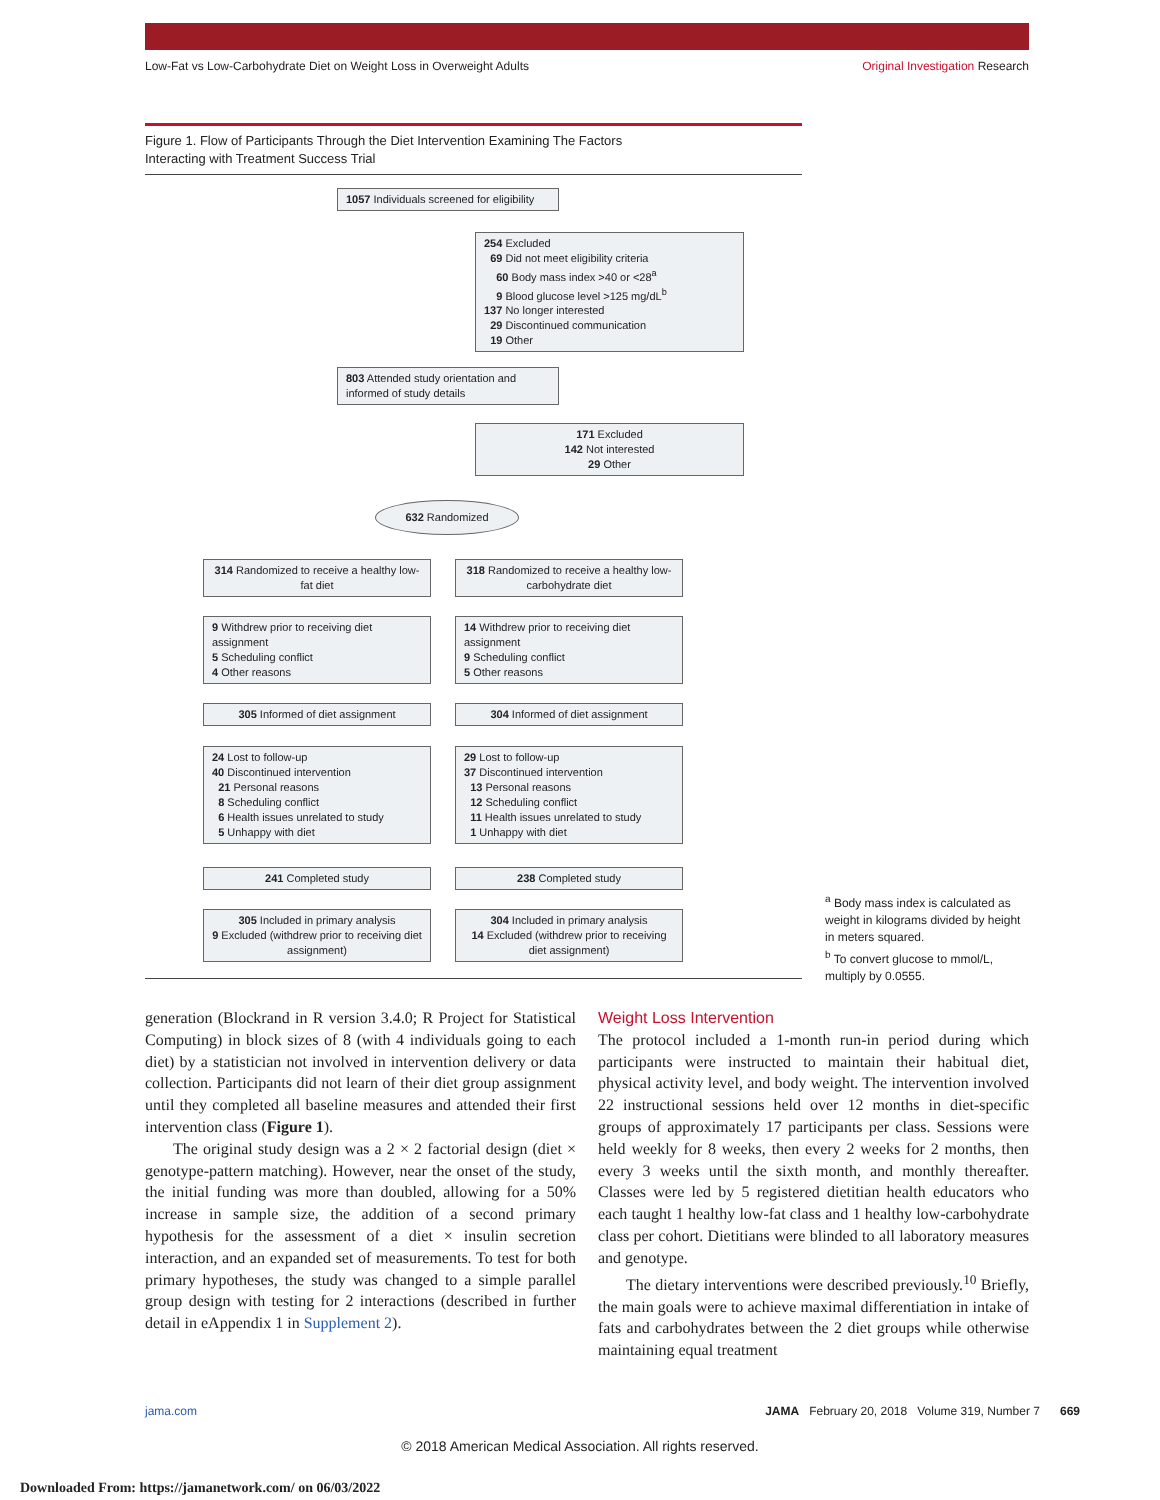Low-Fat vs Low-Carbohydrate Diet on Weight Loss in Overweight Adults Original Investigation Research
Figure 1. Flow of Participants Through the Diet Intervention Examining The Factors
Interacting with Treatment Success Trial
1057 Individuals screened for eligibility
254 Excluded
69 Did not meet eligibility criteria
60 Body mass index >40 or <28<sup>a</sup>
9 Blood glucose level >125 mg/dL<sup>b</sup>
137 No longer interested
29 Discontinued communication
19 Other
803 Attended study orientation and informed of study details
171 Excluded
142 Not interested
29 Other
632 Randomized
314 Randomized to receive a healthy low-fat diet
318 Randomized to receive a healthy low-carbohydrate diet
9 Withdrew prior to receiving diet assignment
5 Scheduling conflict
4 Other reasons
14 Withdrew prior to receiving diet assignment
9 Scheduling conflict
5 Other reasons
305 Informed of diet assignment 304 Informed of diet assignment
24 Lost to follow-up
40 Discontinued intervention
21 Personal reasons
8 Scheduling conflict
6 Health issues unrelated to study
5 Unhappy with diet
29 Lost to follow-up
37 Discontinued intervention
13 Personal reasons
12 Scheduling conflict
11 Health issues unrelated to study
1 Unhappy with diet
241 Completed study 238 Completed study
305 Included in primary analysis
9 Excluded (withdrew prior to receiving diet assignment)
304 Included in primary analysis
14 Excluded (withdrew prior to receiving diet assignment)
<sup>a</sup> Body mass index is calculated as weight in kilograms divided by height in meters squared.
<sup>b</sup> To convert glucose to mmol/L, multiply by 0.0555.
generation (Blockrand in R version 3.4.0; R Project for Statistical Computing) in block sizes of 8 (with 4 individuals going to each diet) by a statistician not involved in intervention delivery or data collection. Participants did not learn of their diet group assignment until they completed all baseline measures and attended their first intervention class (Figure 1).
The original study design was a 2 × 2 factorial design (diet × genotype-pattern matching). However, near the onset of the study, the initial funding was more than doubled, allowing for a 50% increase in sample size, the addition of a second primary hypothesis for the assessment of a diet × insulin secretion interaction, and an expanded set of measurements. To test for both primary hypotheses, the study was changed to a simple parallel group design with testing for 2 interactions (described in further detail in eAppendix 1 in Supplement 2).
Weight Loss Intervention
The protocol included a 1-month run-in period during which participants were instructed to maintain their habitual diet, physical activity level, and body weight. The intervention involved 22 instructional sessions held over 12 months in diet-specific groups of approximately 17 participants per class. Sessions were held weekly for 8 weeks, then every 2 weeks for 2 months, then every 3 weeks until the sixth month, and monthly thereafter. Classes were led by 5 registered dietitian health educators who each taught 1 healthy low-fat class and 1 healthy low-carbohydrate class per cohort. Dietitians were blinded to all laboratory measures and genotype.
The dietary interventions were described previously.<sup>10</sup> Briefly, the main goals were to achieve maximal differentiation in intake of fats and carbohydrates between the 2 diet groups while otherwise maintaining equal treatment
jama.com JAMA February 20, 2018 Volume 319, Number 7 669
© 2018 American Medical Association. All rights reserved.
Downloaded From: https://jamanetwork.com/ on 06/03/2022